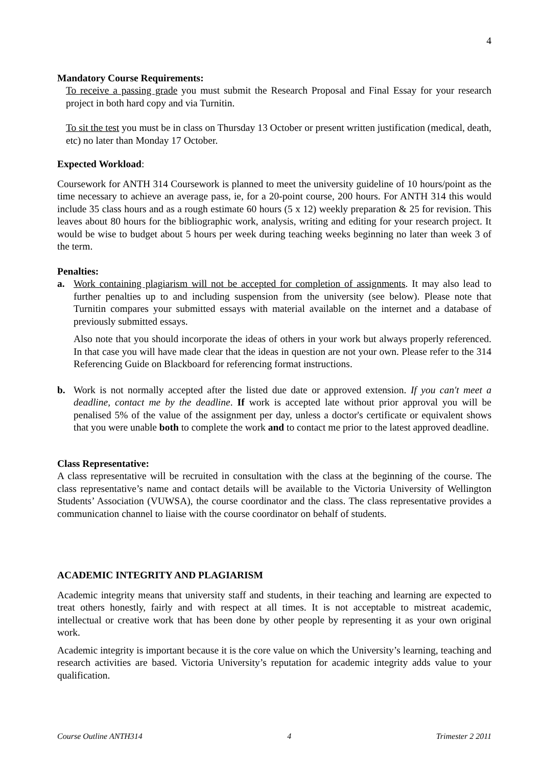4
Mandatory Course Requirements:
To receive a passing grade you must submit the Research Proposal and Final Essay for your research project in both hard copy and via Turnitin.
To sit the test you must be in class on Thursday 13 October or present written justification (medical, death, etc) no later than Monday 17 October.
Expected Workload:
Coursework for ANTH 314 Coursework is planned to meet the university guideline of 10 hours/point as the time necessary to achieve an average pass, ie, for a 20-point course, 200 hours. For ANTH 314 this would include 35 class hours and as a rough estimate 60 hours (5 x 12) weekly preparation & 25 for revision. This leaves about 80 hours for the bibliographic work, analysis, writing and editing for your research project. It would be wise to budget about 5 hours per week during teaching weeks beginning no later than week 3 of the term.
Penalties:
a. Work containing plagiarism will not be accepted for completion of assignments. It may also lead to further penalties up to and including suspension from the university (see below). Please note that Turnitin compares your submitted essays with material available on the internet and a database of previously submitted essays.
Also note that you should incorporate the ideas of others in your work but always properly referenced. In that case you will have made clear that the ideas in question are not your own. Please refer to the 314 Referencing Guide on Blackboard for referencing format instructions.
b. Work is not normally accepted after the listed due date or approved extension. If you can't meet a deadline, contact me by the deadline. If work is accepted late without prior approval you will be penalised 5% of the value of the assignment per day, unless a doctor's certificate or equivalent shows that you were unable both to complete the work and to contact me prior to the latest approved deadline.
Class Representative:
A class representative will be recruited in consultation with the class at the beginning of the course. The class representative’s name and contact details will be available to the Victoria University of Wellington Students’ Association (VUWSA), the course coordinator and the class. The class representative provides a communication channel to liaise with the course coordinator on behalf of students.
ACADEMIC INTEGRITY AND PLAGIARISM
Academic integrity means that university staff and students, in their teaching and learning are expected to treat others honestly, fairly and with respect at all times. It is not acceptable to mistreat academic, intellectual or creative work that has been done by other people by representing it as your own original work.
Academic integrity is important because it is the core value on which the University’s learning, teaching and research activities are based. Victoria University’s reputation for academic integrity adds value to your qualification.
Course Outline ANTH314 4 Trimester 2 2011